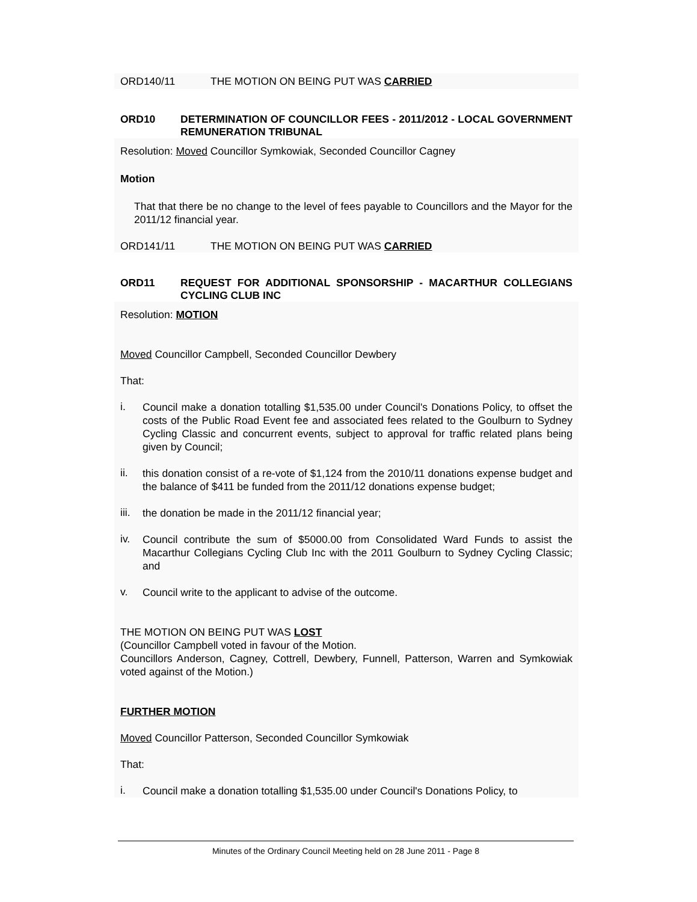ORD140/11 THE MOTION ON BEING PUT WAS CARRIED
ORD10 DETERMINATION OF COUNCILLOR FEES - 2011/2012 - LOCAL GOVERNMENT REMUNERATION TRIBUNAL
Resolution: Moved Councillor Symkowiak, Seconded Councillor Cagney
Motion
That that there be no change to the level of fees payable to Councillors and the Mayor for the 2011/12 financial year.
ORD141/11 THE MOTION ON BEING PUT WAS CARRIED
ORD11 REQUEST FOR ADDITIONAL SPONSORSHIP - MACARTHUR COLLEGIANS CYCLING CLUB INC
Resolution: MOTION
Moved Councillor Campbell, Seconded Councillor Dewbery
That:
i. Council make a donation totalling $1,535.00 under Council's Donations Policy, to offset the costs of the Public Road Event fee and associated fees related to the Goulburn to Sydney Cycling Classic and concurrent events, subject to approval for traffic related plans being given by Council;
ii. this donation consist of a re-vote of $1,124 from the 2010/11 donations expense budget and the balance of $411 be funded from the 2011/12 donations expense budget;
iii. the donation be made in the 2011/12 financial year;
iv. Council contribute the sum of $5000.00 from Consolidated Ward Funds to assist the Macarthur Collegians Cycling Club Inc with the 2011 Goulburn to Sydney Cycling Classic; and
v. Council write to the applicant to advise of the outcome.
THE MOTION ON BEING PUT WAS LOST
(Councillor Campbell voted in favour of the Motion.
Councillors Anderson, Cagney, Cottrell, Dewbery, Funnell, Patterson, Warren and Symkowiak voted against of the Motion.)
FURTHER MOTION
Moved Councillor Patterson, Seconded Councillor Symkowiak
That:
i. Council make a donation totalling $1,535.00 under Council's Donations Policy, to
Minutes of the Ordinary Council Meeting held on 28 June 2011 - Page 8